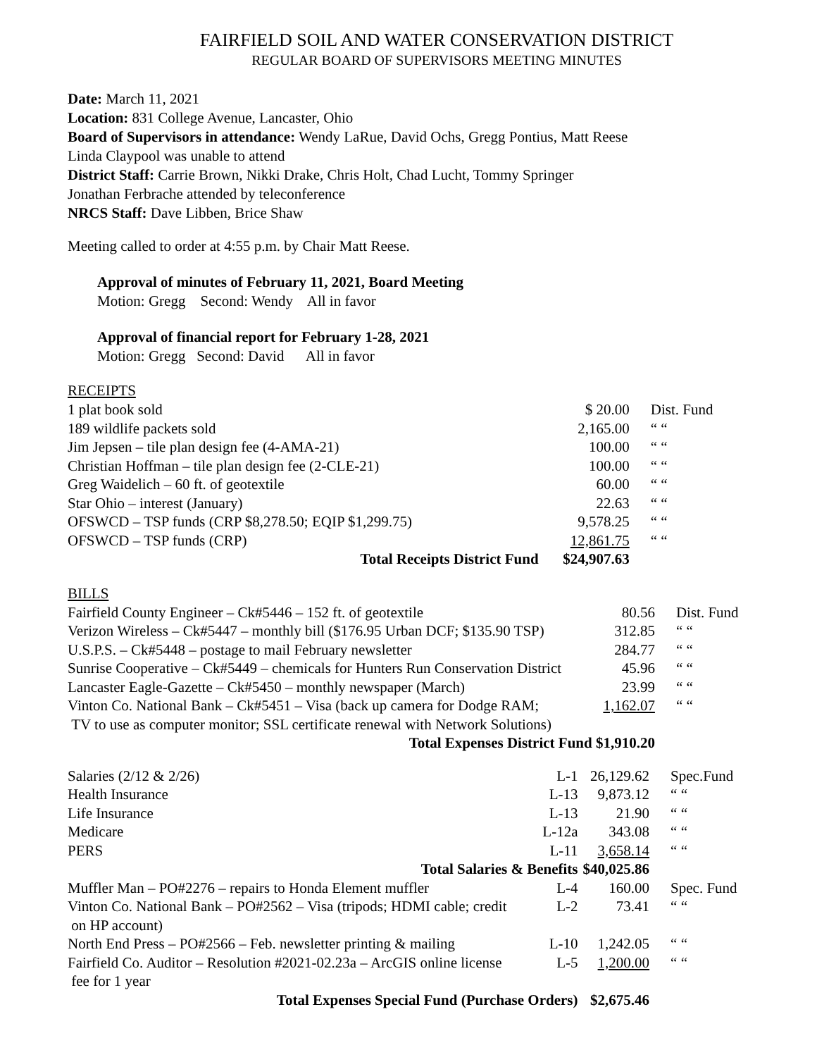FAIRFIELD SOIL AND WATER CONSERVATION DISTRICT
REGULAR BOARD OF SUPERVISORS MEETING MINUTES
Date: March 11, 2021
Location: 831 College Avenue, Lancaster, Ohio
Board of Supervisors in attendance: Wendy LaRue, David Ochs, Gregg Pontius, Matt Reese
Linda Claypool was unable to attend
District Staff: Carrie Brown, Nikki Drake, Chris Holt, Chad Lucht, Tommy Springer
Jonathan Ferbrache attended by teleconference
NRCS Staff: Dave Libben, Brice Shaw
Meeting called to order at 4:55 p.m. by Chair Matt Reese.
Approval of minutes of February 11, 2021, Board Meeting
Motion: Gregg Second: Wendy All in favor
Approval of financial report for February 1-28, 2021
Motion: Gregg Second: David All in favor
RECEIPTS
| 1 plat book sold | $ 20.00 | Dist. Fund |
| 189 wildlife packets sold | 2,165.00 | “ “ |
| Jim Jepsen – tile plan design fee (4-AMA-21) | 100.00 | “ “ |
| Christian Hoffman – tile plan design fee (2-CLE-21) | 100.00 | “ “ |
| Greg Waidelich – 60 ft. of geotextile | 60.00 | “ “ |
| Star Ohio – interest (January) | 22.63 | “ “ |
| OFSWCD – TSP funds (CRP $8,278.50; EQIP $1,299.75) | 9,578.25 | “ “ |
| OFSWCD – TSP funds (CRP) | 12,861.75 | “ “ |
| Total Receipts District Fund | $24,907.63 | |
BILLS
| Fairfield County Engineer – Ck#5446 – 152 ft. of geotextile | 80.56 | Dist. Fund |
| Verizon Wireless – Ck#5447 – monthly bill ($176.95 Urban DCF; $135.90 TSP) | 312.85 | “ “ |
| U.S.P.S. – Ck#5448 – postage to mail February newsletter | 284.77 | “ “ |
| Sunrise Cooperative – Ck#5449 – chemicals for Hunters Run Conservation District | 45.96 | “ “ |
| Lancaster Eagle-Gazette – Ck#5450 – monthly newspaper (March) | 23.99 | “ “ |
| Vinton Co. National Bank – Ck#5451 – Visa (back up camera for Dodge RAM; TV to use as computer monitor; SSL certificate renewal with Network Solutions) | 1,162.07 | “ “ |
| Total Expenses District Fund | $1,910.20 | |
| Salaries (2/12 & 2/26) | L-1 | 26,129.62 | Spec.Fund |
| Health Insurance | L-13 | 9,873.12 | “ “ |
| Life Insurance | L-13 | 21.90 | “ “ |
| Medicare | L-12a | 343.08 | “ “ |
| PERS | L-11 | 3,658.14 | “ “ |
| Total Salaries & Benefits | | $40,025.86 | |
| Muffler Man – PO#2276 – repairs to Honda Element muffler | L-4 | 160.00 | Spec. Fund |
| Vinton Co. National Bank – PO#2562 – Visa (tripods; HDMI cable; credit on HP account) | L-2 | 73.41 | “ “ |
| North End Press – PO#2566 – Feb. newsletter printing & mailing | L-10 | 1,242.05 | “ “ |
| Fairfield Co. Auditor – Resolution #2021-02.23a – ArcGIS online license fee for 1 year | L-5 | 1,200.00 | “ “ |
| Total Expenses Special Fund (Purchase Orders) | | $2,675.46 | |